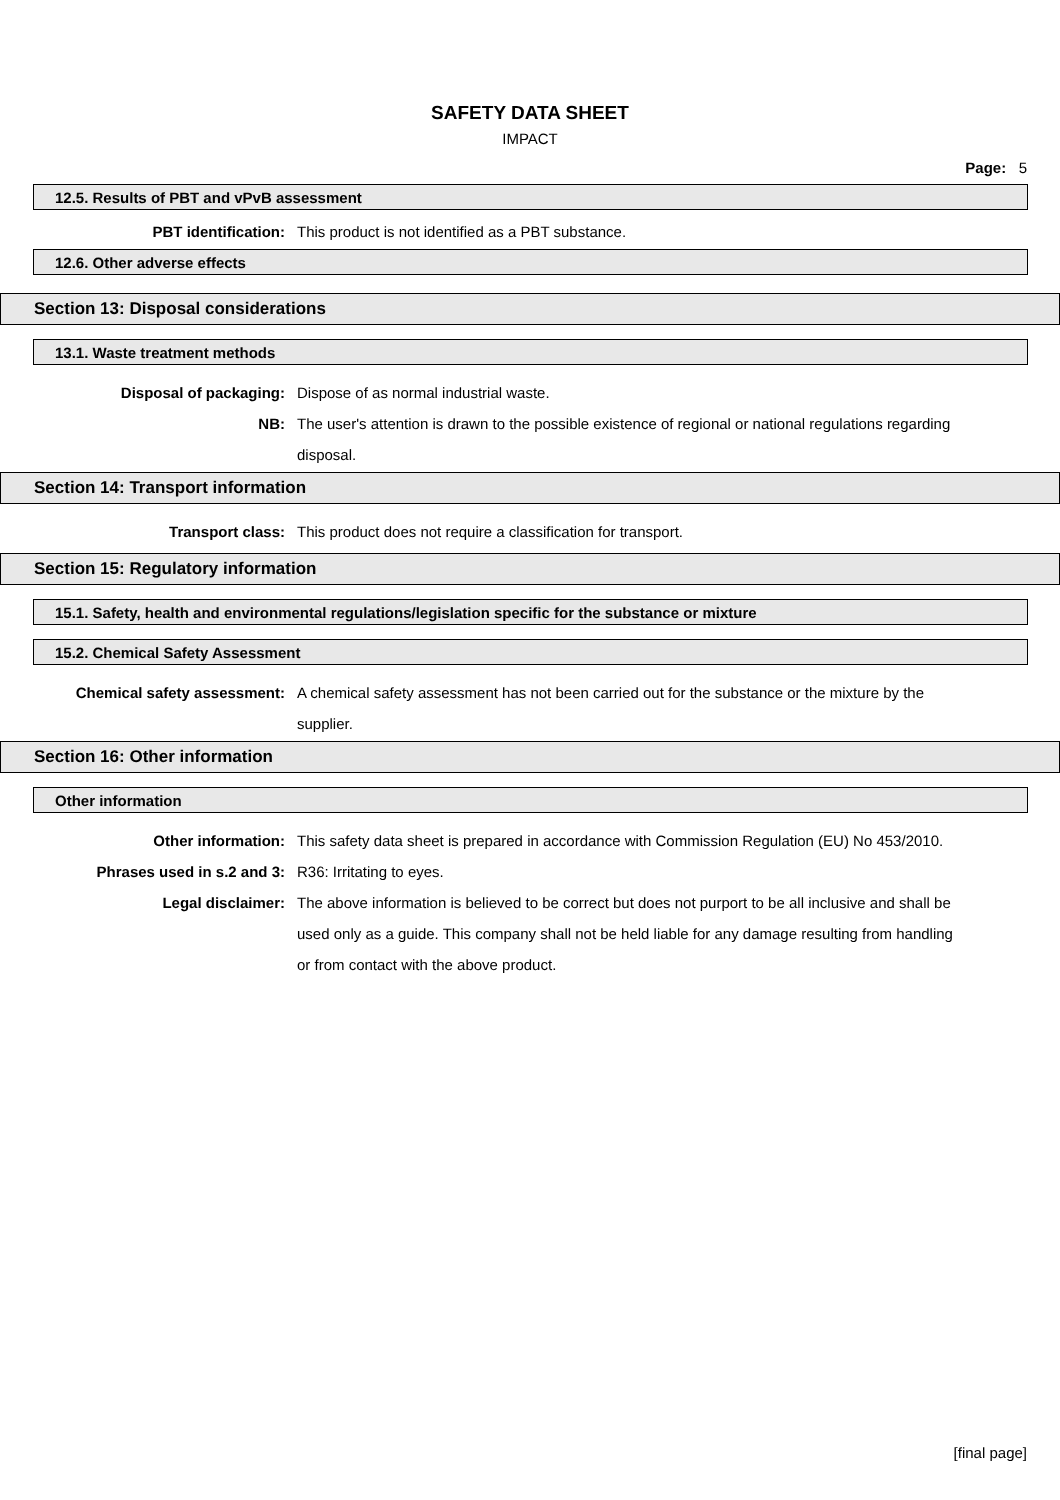SAFETY DATA SHEET
IMPACT
Page: 5
12.5. Results of PBT and vPvB assessment
PBT identification: This product is not identified as a PBT substance.
12.6. Other adverse effects
Section 13: Disposal considerations
13.1. Waste treatment methods
Disposal of packaging: Dispose of as normal industrial waste.
NB: The user's attention is drawn to the possible existence of regional or national regulations regarding disposal.
Section 14: Transport information
Transport class: This product does not require a classification for transport.
Section 15: Regulatory information
15.1. Safety, health and environmental regulations/legislation specific for the substance or mixture
15.2. Chemical Safety Assessment
Chemical safety assessment: A chemical safety assessment has not been carried out for the substance or the mixture by the supplier.
Section 16: Other information
Other information
Other information: This safety data sheet is prepared in accordance with Commission Regulation (EU) No 453/2010.
Phrases used in s.2 and 3: R36: Irritating to eyes.
Legal disclaimer: The above information is believed to be correct but does not purport to be all inclusive and shall be used only as a guide. This company shall not be held liable for any damage resulting from handling or from contact with the above product.
[final page]